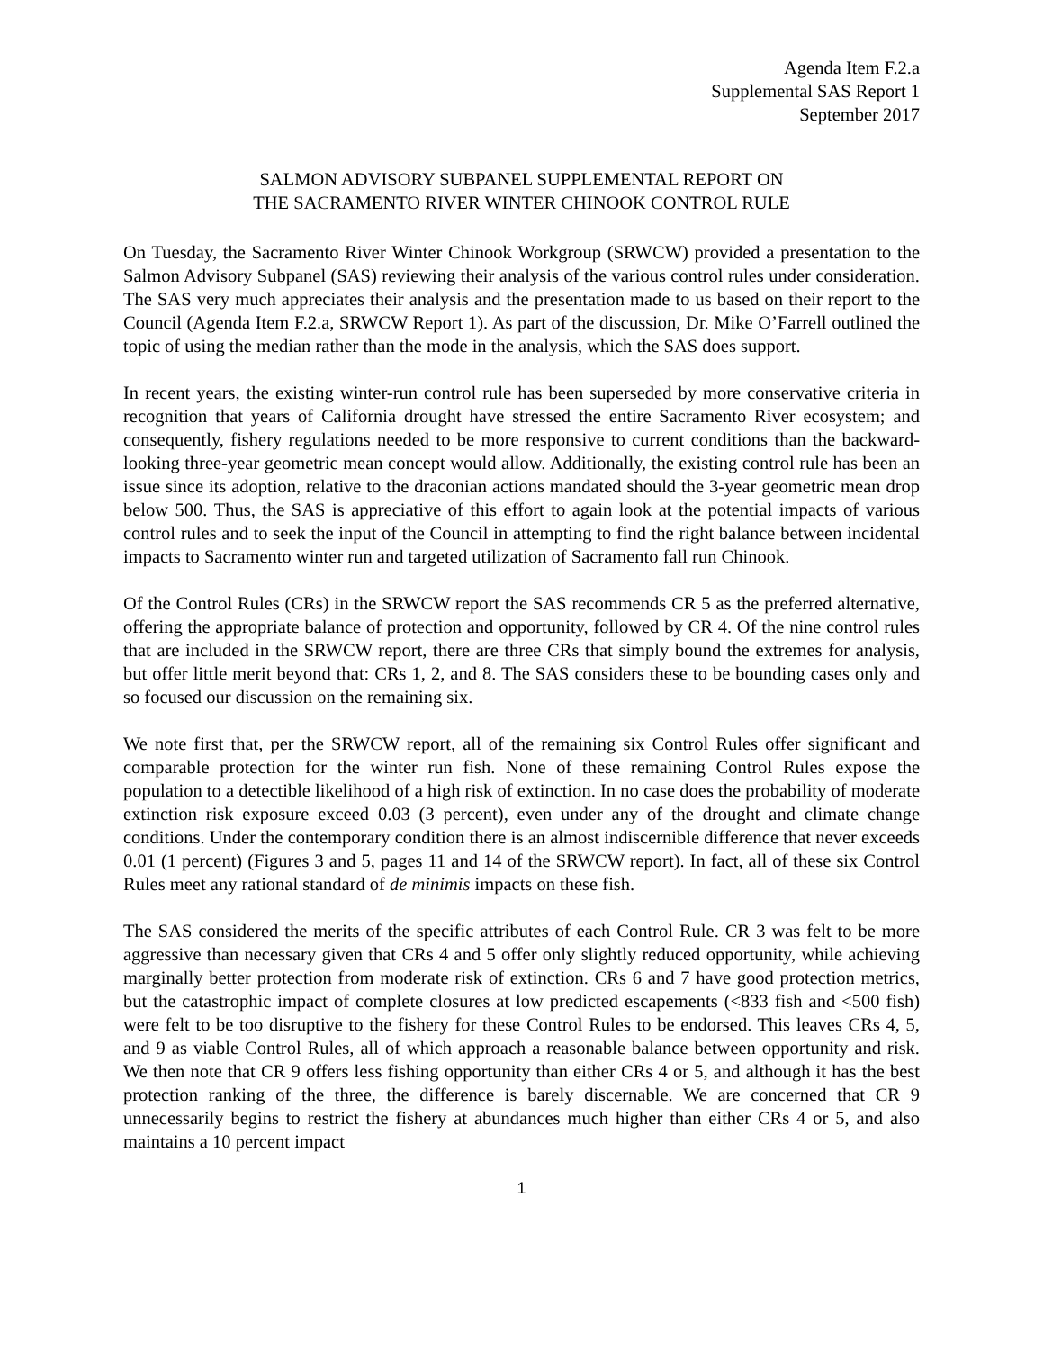Agenda Item F.2.a
Supplemental SAS Report 1
September 2017
SALMON ADVISORY SUBPANEL SUPPLEMENTAL REPORT ON
THE SACRAMENTO RIVER WINTER CHINOOK CONTROL RULE
On Tuesday, the Sacramento River Winter Chinook Workgroup (SRWCW) provided a presentation to the Salmon Advisory Subpanel (SAS) reviewing their analysis of the various control rules under consideration. The SAS very much appreciates their analysis and the presentation made to us based on their report to the Council (Agenda Item F.2.a, SRWCW Report 1). As part of the discussion, Dr. Mike O’Farrell outlined the topic of using the median rather than the mode in the analysis, which the SAS does support.
In recent years, the existing winter-run control rule has been superseded by more conservative criteria in recognition that years of California drought have stressed the entire Sacramento River ecosystem; and consequently, fishery regulations needed to be more responsive to current conditions than the backward-looking three-year geometric mean concept would allow. Additionally, the existing control rule has been an issue since its adoption, relative to the draconian actions mandated should the 3-year geometric mean drop below 500. Thus, the SAS is appreciative of this effort to again look at the potential impacts of various control rules and to seek the input of the Council in attempting to find the right balance between incidental impacts to Sacramento winter run and targeted utilization of Sacramento fall run Chinook.
Of the Control Rules (CRs) in the SRWCW report the SAS recommends CR 5 as the preferred alternative, offering the appropriate balance of protection and opportunity, followed by CR 4. Of the nine control rules that are included in the SRWCW report, there are three CRs that simply bound the extremes for analysis, but offer little merit beyond that: CRs 1, 2, and 8. The SAS considers these to be bounding cases only and so focused our discussion on the remaining six.
We note first that, per the SRWCW report, all of the remaining six Control Rules offer significant and comparable protection for the winter run fish. None of these remaining Control Rules expose the population to a detectible likelihood of a high risk of extinction. In no case does the probability of moderate extinction risk exposure exceed 0.03 (3 percent), even under any of the drought and climate change conditions. Under the contemporary condition there is an almost indiscernible difference that never exceeds 0.01 (1 percent) (Figures 3 and 5, pages 11 and 14 of the SRWCW report). In fact, all of these six Control Rules meet any rational standard of de minimis impacts on these fish.
The SAS considered the merits of the specific attributes of each Control Rule. CR 3 was felt to be more aggressive than necessary given that CRs 4 and 5 offer only slightly reduced opportunity, while achieving marginally better protection from moderate risk of extinction. CRs 6 and 7 have good protection metrics, but the catastrophic impact of complete closures at low predicted escapements (<833 fish and <500 fish) were felt to be too disruptive to the fishery for these Control Rules to be endorsed. This leaves CRs 4, 5, and 9 as viable Control Rules, all of which approach a reasonable balance between opportunity and risk. We then note that CR 9 offers less fishing opportunity than either CRs 4 or 5, and although it has the best protection ranking of the three, the difference is barely discernable. We are concerned that CR 9 unnecessarily begins to restrict the fishery at abundances much higher than either CRs 4 or 5, and also maintains a 10 percent impact
1